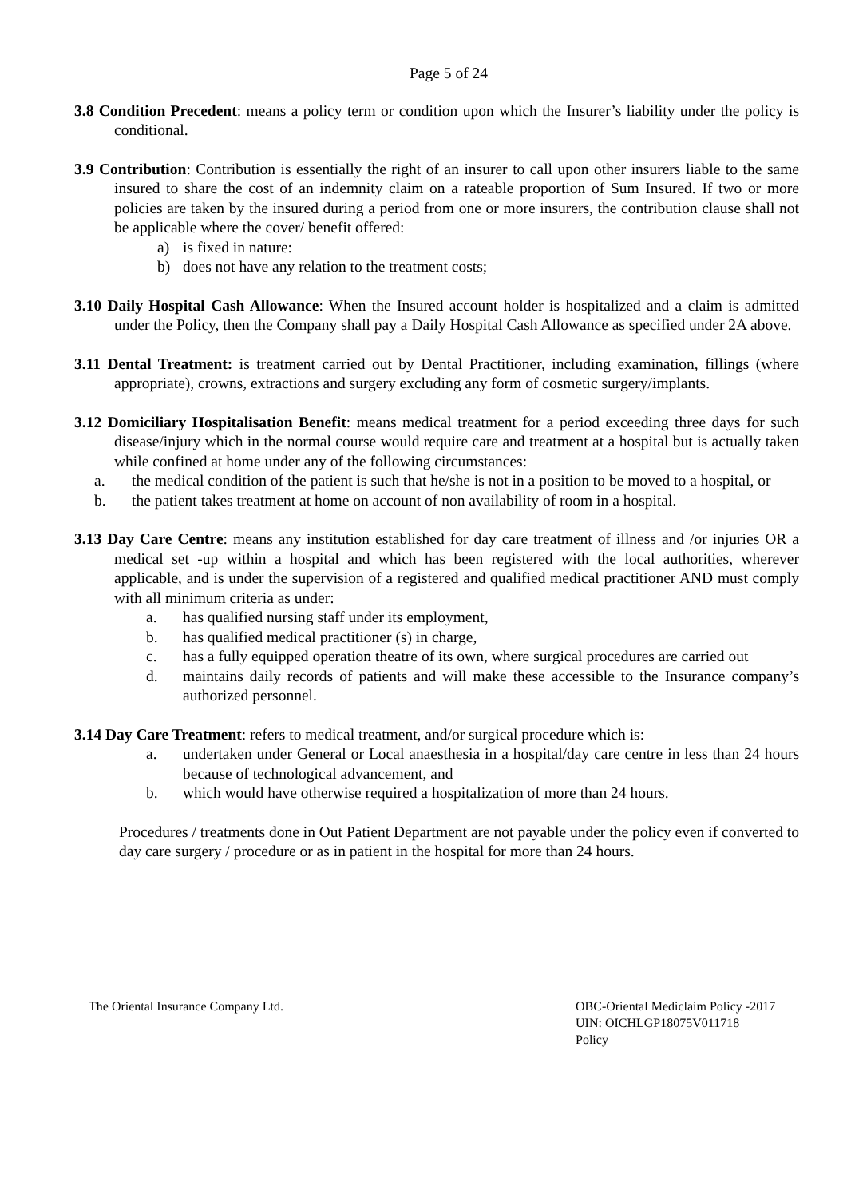Page 5 of 24
3.8 Condition Precedent: means a policy term or condition upon which the Insurer’s liability under the policy is conditional.
3.9 Contribution: Contribution is essentially the right of an insurer to call upon other insurers liable to the same insured to share the cost of an indemnity claim on a rateable proportion of Sum Insured. If two or more policies are taken by the insured during a period from one or more insurers, the contribution clause shall not be applicable where the cover/ benefit offered:
a) is fixed in nature:
b) does not have any relation to the treatment costs;
3.10 Daily Hospital Cash Allowance: When the Insured account holder is hospitalized and a claim is admitted under the Policy, then the Company shall pay a Daily Hospital Cash Allowance as specified under 2A above.
3.11 Dental Treatment: is treatment carried out by Dental Practitioner, including examination, fillings (where appropriate), crowns, extractions and surgery excluding any form of cosmetic surgery/implants.
3.12 Domiciliary Hospitalisation Benefit: means medical treatment for a period exceeding three days for such disease/injury which in the normal course would require care and treatment at a hospital but is actually taken while confined at home under any of the following circumstances:
a. the medical condition of the patient is such that he/she is not in a position to be moved to a hospital, or
b. the patient takes treatment at home on account of non availability of room in a hospital.
3.13 Day Care Centre: means any institution established for day care treatment of illness and /or injuries OR a medical set -up within a hospital and which has been registered with the local authorities, wherever applicable, and is under the supervision of a registered and qualified medical practitioner AND must comply with all minimum criteria as under:
a. has qualified nursing staff under its employment,
b. has qualified medical practitioner (s) in charge,
c. has a fully equipped operation theatre of its own, where surgical procedures are carried out
d. maintains daily records of patients and will make these accessible to the Insurance company’s authorized personnel.
3.14 Day Care Treatment: refers to medical treatment, and/or surgical procedure which is:
a. undertaken under General or Local anaesthesia in a hospital/day care centre in less than 24 hours because of technological advancement, and
b. which would have otherwise required a hospitalization of more than 24 hours.
Procedures / treatments done in Out Patient Department are not payable under the policy even if converted to day care surgery / procedure or as in patient in the hospital for more than 24 hours.
The Oriental Insurance Company Ltd.
OBC-Oriental Mediclaim Policy -2017
UIN: OICHLGP18075V011718
Policy